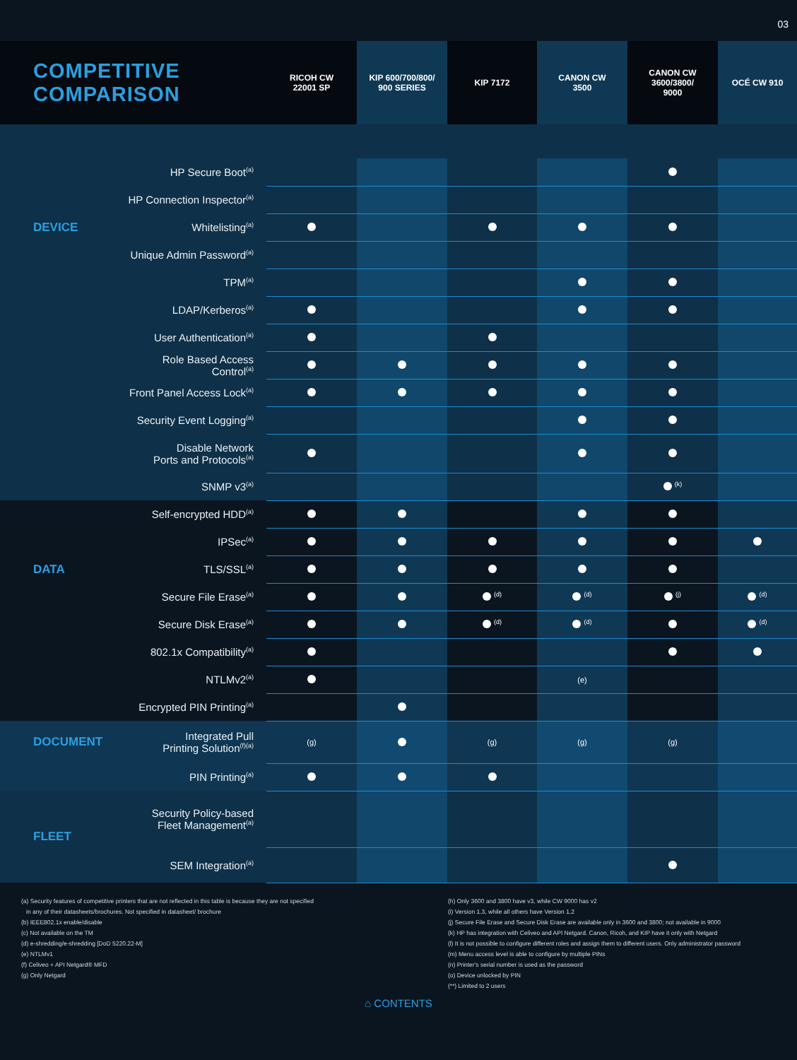03
| COMPETITIVE COMPARISON | | RICOH CW 22001 SP | KIP 600/700/800/ 900 SERIES | KIP 7172 | CANON CW 3500 | CANON CW 3600/3800/ 9000 | OCÉ CW 910 |
| --- | --- | --- | --- | --- | --- | --- | --- |
| | HP Secure Boot<sup>(a)</sup> | | | | | | |
| | HP Connection Inspector<sup>(a)</sup> | | | | | | |
| DEVICE | Whitelisting<sup>(a)</sup> | | | | | | |
| | Unique Admin Password<sup>(a)</sup> | | | | | | |
| | TPM<sup>(a)</sup> | | | | | | |
| | LDAP/Kerberos<sup>(a)</sup> | | | | | | |
| | User Authentication<sup>(a)</sup> | | | | | | |
| | Role Based Access Control<sup>(a)</sup> | | | | | | |
| | Front Panel Access Lock<sup>(a)</sup> | | | | | | |
| | Security Event Logging<sup>(a)</sup> | | | | | | |
| | Disable Network Ports and Protocols<sup>(a)</sup> | | | | | | |
| | SNMP v3<sup>(a)</sup> | | | | | <sup>(k)</sup> | |
| | Self-encrypted HDD<sup>(a)</sup> | | | | | | |
| | IPSec<sup>(a)</sup> | | | | | | |
| DATA | TLS/SSL<sup>(a)</sup> | | | | | | |
| | Secure File Erase<sup>(a)</sup> | | | <sup>(d)</sup> | <sup>(d)</sup> | <sup>(j)</sup> | <sup>(d)</sup> |
| | Secure Disk Erase<sup>(a)</sup> | | | <sup>(d)</sup> | <sup>(d)</sup> | | <sup>(d)</sup> |
| | 802.1x Compatibility<sup>(a)</sup> | | | | | | |
| | NTLMv2<sup>(a)</sup> | | | | (e) | | |
| | Encrypted PIN Printing<sup>(a)</sup> | | | | | | |
| DOCUMENT | Integrated Pull Printing Solution<sup>(f)(a)</sup> | (g) | | (g) | (g) | (g) | |
| | PIN Printing<sup>(a)</sup> | | | | | | |
| FLEET | Security Policy-based Fleet Management<sup>(a)</sup> | | | | | | |
| | SEM Integration<sup>(a)</sup> | | | | | | |
(a) Security features of competitive printers that are not reflected in this table is because they are not specified
in any of their datasheets/brochures. Not specified in datasheet/ brochure
(b) IEEE802.1x enable/disable
(c) Not available on the TM
(d) e-shredding/e-shredding [DoD 5220.22-M]
(e) NTLMv1
(f) Celiveo + API Netgard® MFD
(g) Only Netgard
(h) Only 3600 and 3800 have v3, while CW 9000 has v2
(i) Version 1.3, while all others have Version 1.2
(j) Secure File Erase and Secure Disk Erase are available only in 3600 and 3800; not available in 9000
(k) HP has integration with Celiveo and API Netgard. Canon, Ricoh, and KIP have it only with Netgard
(l) It is not possible to configure different roles and assign them to different users. Only administrator password
(m) Menu access level is able to configure by multiple PINs
(n) Printer's serial number is used as the password
(o) Device unlocked by PIN
(**) Limited to 2 users
⌂ CONTENTS